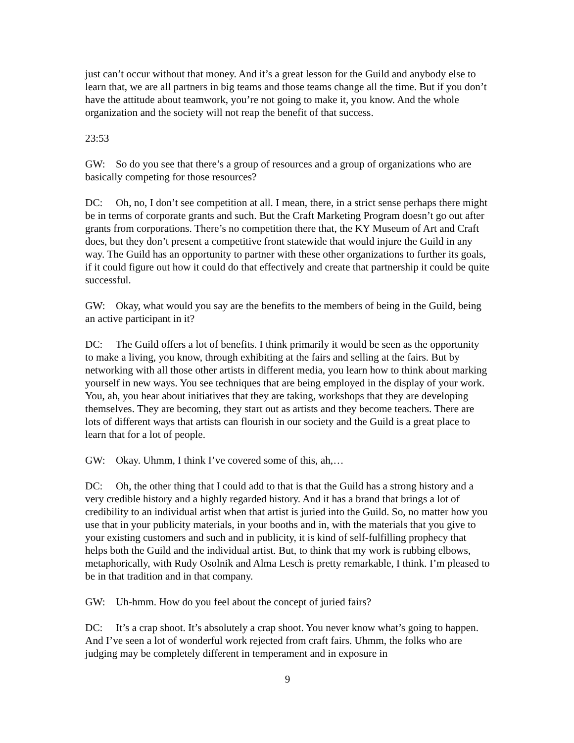just can’t occur without that money. And it’s a great lesson for the Guild and anybody else to learn that, we are all partners in big teams and those teams change all the time. But if you don’t have the attitude about teamwork, you’re not going to make it, you know. And the whole organization and the society will not reap the benefit of that success.
23:53
GW: So do you see that there’s a group of resources and a group of organizations who are basically competing for those resources?
DC: Oh, no, I don’t see competition at all. I mean, there, in a strict sense perhaps there might be in terms of corporate grants and such. But the Craft Marketing Program doesn’t go out after grants from corporations. There’s no competition there that, the KY Museum of Art and Craft does, but they don’t present a competitive front statewide that would injure the Guild in any way. The Guild has an opportunity to partner with these other organizations to further its goals, if it could figure out how it could do that effectively and create that partnership it could be quite successful.
GW: Okay, what would you say are the benefits to the members of being in the Guild, being an active participant in it?
DC: The Guild offers a lot of benefits. I think primarily it would be seen as the opportunity to make a living, you know, through exhibiting at the fairs and selling at the fairs. But by networking with all those other artists in different media, you learn how to think about marking yourself in new ways. You see techniques that are being employed in the display of your work. You, ah, you hear about initiatives that they are taking, workshops that they are developing themselves. They are becoming, they start out as artists and they become teachers. There are lots of different ways that artists can flourish in our society and the Guild is a great place to learn that for a lot of people.
GW: Okay. Uhmm, I think I’ve covered some of this, ah,…
DC: Oh, the other thing that I could add to that is that the Guild has a strong history and a very credible history and a highly regarded history. And it has a brand that brings a lot of credibility to an individual artist when that artist is juried into the Guild. So, no matter how you use that in your publicity materials, in your booths and in, with the materials that you give to your existing customers and such and in publicity, it is kind of self-fulfilling prophecy that helps both the Guild and the individual artist. But, to think that my work is rubbing elbows, metaphorically, with Rudy Osolnik and Alma Lesch is pretty remarkable, I think. I’m pleased to be in that tradition and in that company.
GW: Uh-hmm. How do you feel about the concept of juried fairs?
DC: It’s a crap shoot. It’s absolutely a crap shoot. You never know what’s going to happen. And I’ve seen a lot of wonderful work rejected from craft fairs. Uhmm, the folks who are judging may be completely different in temperament and in exposure in
9